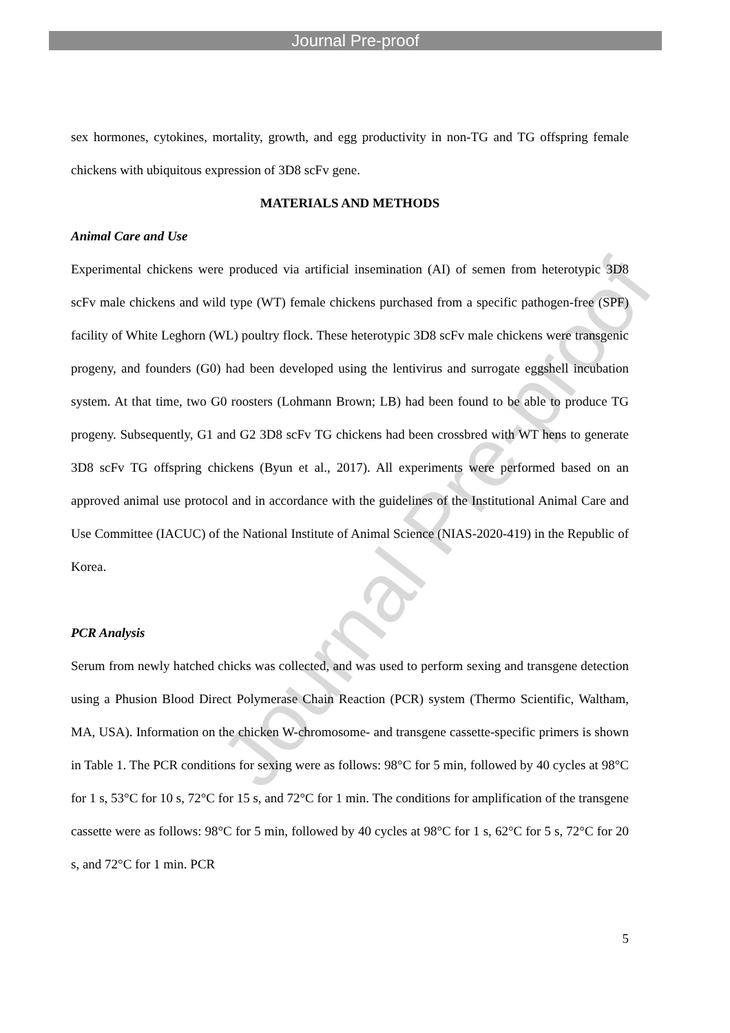Journal Pre-proof
sex hormones, cytokines, mortality, growth, and egg productivity in non-TG and TG offspring female chickens with ubiquitous expression of 3D8 scFv gene.
MATERIALS AND METHODS
Animal Care and Use
Experimental chickens were produced via artificial insemination (AI) of semen from heterotypic 3D8 scFv male chickens and wild type (WT) female chickens purchased from a specific pathogen-free (SPF) facility of White Leghorn (WL) poultry flock. These heterotypic 3D8 scFv male chickens were transgenic progeny, and founders (G0) had been developed using the lentivirus and surrogate eggshell incubation system. At that time, two G0 roosters (Lohmann Brown; LB) had been found to be able to produce TG progeny. Subsequently, G1 and G2 3D8 scFv TG chickens had been crossbred with WT hens to generate 3D8 scFv TG offspring chickens (Byun et al., 2017). All experiments were performed based on an approved animal use protocol and in accordance with the guidelines of the Institutional Animal Care and Use Committee (IACUC) of the National Institute of Animal Science (NIAS-2020-419) in the Republic of Korea.
PCR Analysis
Serum from newly hatched chicks was collected, and was used to perform sexing and transgene detection using a Phusion Blood Direct Polymerase Chain Reaction (PCR) system (Thermo Scientific, Waltham, MA, USA). Information on the chicken W-chromosome- and transgene cassette-specific primers is shown in Table 1. The PCR conditions for sexing were as follows: 98°C for 5 min, followed by 40 cycles at 98°C for 1 s, 53°C for 10 s, 72°C for 15 s, and 72°C for 1 min. The conditions for amplification of the transgene cassette were as follows: 98°C for 5 min, followed by 40 cycles at 98°C for 1 s, 62°C for 5 s, 72°C for 20 s, and 72°C for 1 min. PCR
5
Journal Pre-proof